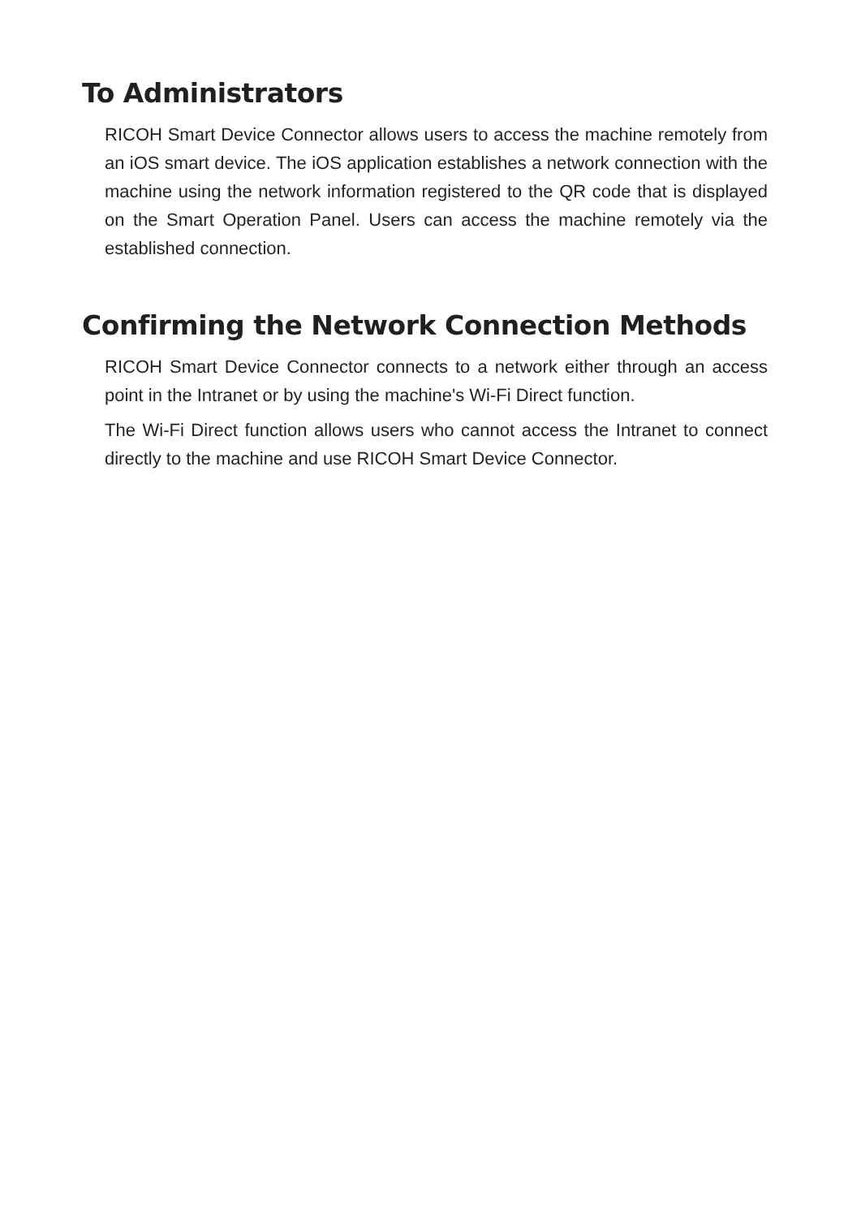To Administrators
RICOH Smart Device Connector allows users to access the machine remotely from an iOS smart device. The iOS application establishes a network connection with the machine using the network information registered to the QR code that is displayed on the Smart Operation Panel. Users can access the machine remotely via the established connection.
Confirming the Network Connection Methods
RICOH Smart Device Connector connects to a network either through an access point in the Intranet or by using the machine's Wi-Fi Direct function.
The Wi-Fi Direct function allows users who cannot access the Intranet to connect directly to the machine and use RICOH Smart Device Connector.